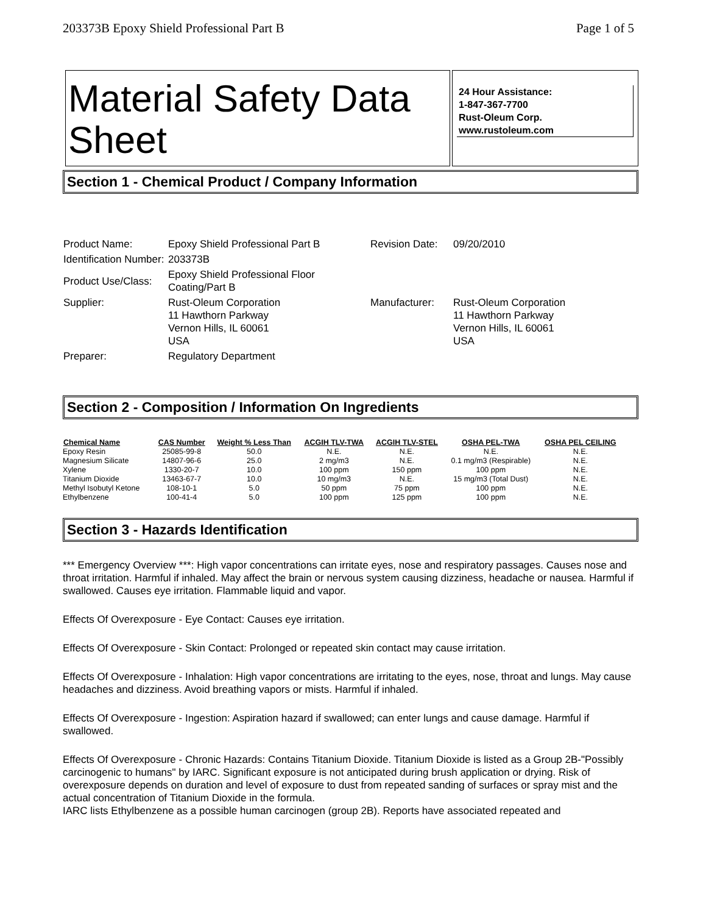203373B Epoxy Shield Professional Part B Page 1 of 5
Material Safety Data Sheet
24 Hour Assistance:
1-847-367-7700
Rust-Oleum Corp.
www.rustoleum.com
Section 1 - Chemical Product / Company Information
| Product Name: | Epoxy Shield Professional Part B | Revision Date: | 09/20/2010 |
| Identification Number: | 203373B | | |
| Product Use/Class: | Epoxy Shield Professional Floor Coating/Part B | | |
| Supplier: | Rust-Oleum Corporation 11 Hawthorn Parkway Vernon Hills, IL 60061 USA | Manufacturer: | Rust-Oleum Corporation 11 Hawthorn Parkway Vernon Hills, IL 60061 USA |
| Preparer: | Regulatory Department | | |
Section 2 - Composition / Information On Ingredients
| Chemical Name | CAS Number | Weight % Less Than | ACGIH TLV-TWA | ACGIH TLV-STEL | OSHA PEL-TWA | OSHA PEL CEILING |
| --- | --- | --- | --- | --- | --- | --- |
| Epoxy Resin | 25085-99-8 | 50.0 | N.E. | N.E. | N.E. | N.E. |
| Magnesium Silicate | 14807-96-6 | 25.0 | 2 mg/m3 | N.E. | 0.1 mg/m3 (Respirable) | N.E. |
| Xylene | 1330-20-7 | 10.0 | 100 ppm | 150 ppm | 100 ppm | N.E. |
| Titanium Dioxide | 13463-67-7 | 10.0 | 10 mg/m3 | N.E. | 15 mg/m3 (Total Dust) | N.E. |
| Methyl Isobutyl Ketone | 108-10-1 | 5.0 | 50 ppm | 75 ppm | 100 ppm | N.E. |
| Ethylbenzene | 100-41-4 | 5.0 | 100 ppm | 125 ppm | 100 ppm | N.E. |
Section 3 - Hazards Identification
*** Emergency Overview ***: High vapor concentrations can irritate eyes, nose and respiratory passages. Causes nose and throat irritation. Harmful if inhaled. May affect the brain or nervous system causing dizziness, headache or nausea. Harmful if swallowed. Causes eye irritation. Flammable liquid and vapor.
Effects Of Overexposure - Eye Contact: Causes eye irritation.
Effects Of Overexposure - Skin Contact: Prolonged or repeated skin contact may cause irritation.
Effects Of Overexposure - Inhalation: High vapor concentrations are irritating to the eyes, nose, throat and lungs. May cause headaches and dizziness. Avoid breathing vapors or mists. Harmful if inhaled.
Effects Of Overexposure - Ingestion: Aspiration hazard if swallowed; can enter lungs and cause damage. Harmful if swallowed.
Effects Of Overexposure - Chronic Hazards: Contains Titanium Dioxide. Titanium Dioxide is listed as a Group 2B-"Possibly carcinogenic to humans" by IARC. Significant exposure is not anticipated during brush application or drying. Risk of overexposure depends on duration and level of exposure to dust from repeated sanding of surfaces or spray mist and the actual concentration of Titanium Dioxide in the formula.
IARC lists Ethylbenzene as a possible human carcinogen (group 2B). Reports have associated repeated and